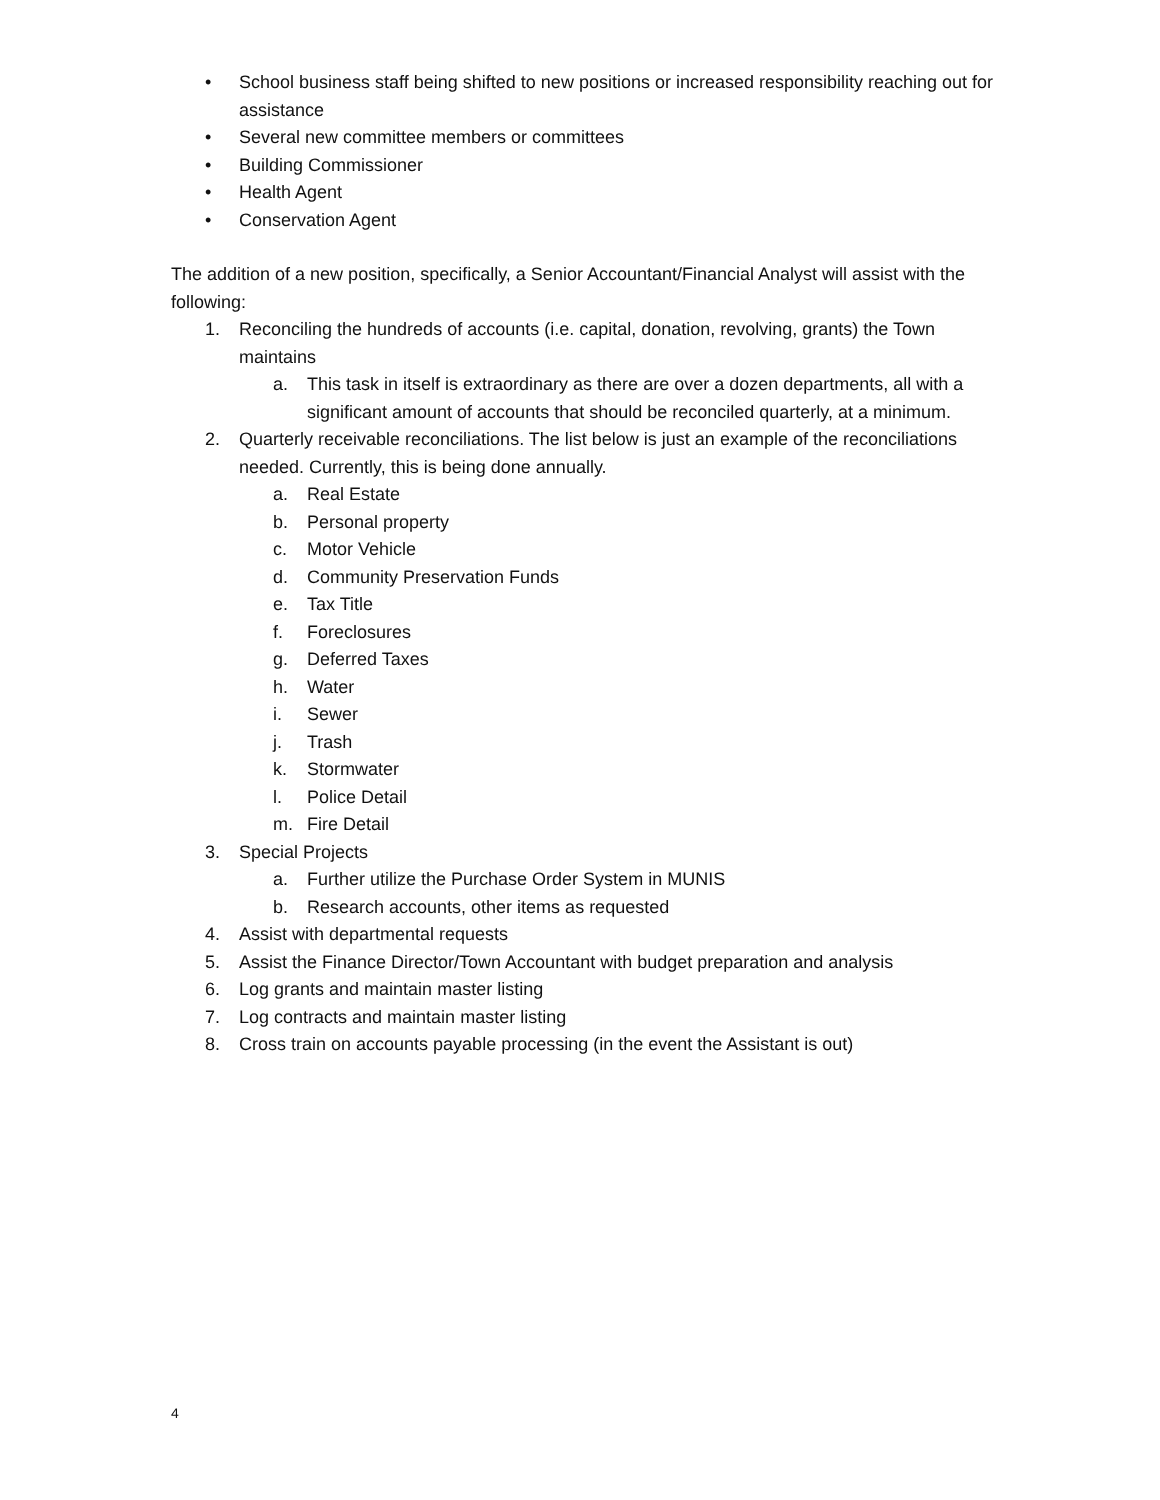• School business staff being shifted to new positions or increased responsibility reaching out for assistance
• Several new committee members or committees
• Building Commissioner
• Health Agent
• Conservation Agent
The addition of a new position, specifically, a Senior Accountant/Financial Analyst will assist with the following:
1. Reconciling the hundreds of accounts (i.e. capital, donation, revolving, grants) the Town maintains
a. This task in itself is extraordinary as there are over a dozen departments, all with a significant amount of accounts that should be reconciled quarterly, at a minimum.
2. Quarterly receivable reconciliations. The list below is just an example of the reconciliations needed. Currently, this is being done annually.
a. Real Estate
b. Personal property
c. Motor Vehicle
d. Community Preservation Funds
e. Tax Title
f. Foreclosures
g. Deferred Taxes
h. Water
i. Sewer
j. Trash
k. Stormwater
l. Police Detail
m. Fire Detail
3. Special Projects
a. Further utilize the Purchase Order System in MUNIS
b. Research accounts, other items as requested
4. Assist with departmental requests
5. Assist the Finance Director/Town Accountant with budget preparation and analysis
6. Log grants and maintain master listing
7. Log contracts and maintain master listing
8. Cross train on accounts payable processing (in the event the Assistant is out)
4